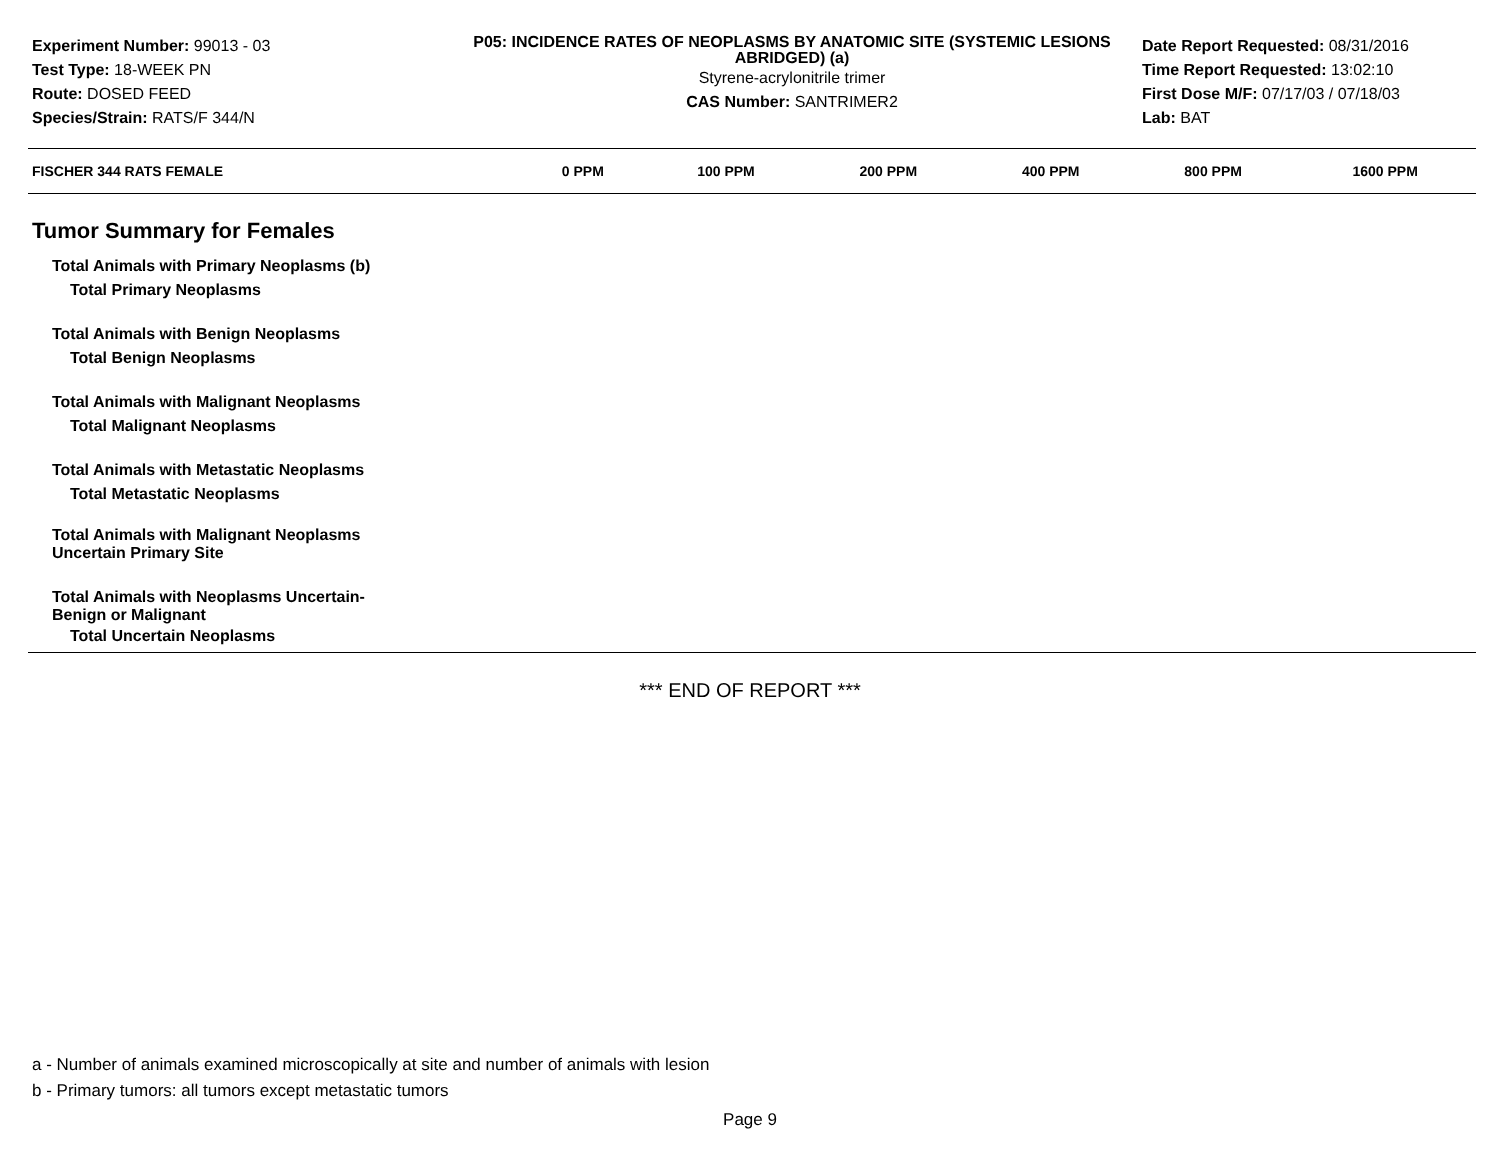Experiment Number: 99013 - 03
Test Type: 18-WEEK PN
Route: DOSED FEED
Species/Strain: RATS/F 344/N
P05: INCIDENCE RATES OF NEOPLASMS BY ANATOMIC SITE (SYSTEMIC LESIONS ABRIDGED) (a)
Styrene-acrylonitrile trimer
CAS Number: SANTRIMER2
Date Report Requested: 08/31/2016
Time Report Requested: 13:02:10
First Dose M/F: 07/17/03 / 07/18/03
Lab: BAT
| FISCHER 344 RATS FEMALE | 0 PPM | 100 PPM | 200 PPM | 400 PPM | 800 PPM | 1600 PPM |
| --- | --- | --- | --- | --- | --- | --- |
| Tumor Summary for Females | | | | | | |
| Total Animals with Primary Neoplasms (b) | | | | | | |
| Total Primary Neoplasms | | | | | | |
| Total Animals with Benign Neoplasms | | | | | | |
| Total Benign Neoplasms | | | | | | |
| Total Animals with Malignant Neoplasms | | | | | | |
| Total Malignant Neoplasms | | | | | | |
| Total Animals with Metastatic Neoplasms | | | | | | |
| Total Metastatic Neoplasms | | | | | | |
| Total Animals with Malignant Neoplasms Uncertain Primary Site | | | | | | |
| Total Animals with Neoplasms Uncertain- Benign or Malignant | | | | | | |
| Total Uncertain Neoplasms | | | | | | |
*** END OF REPORT ***
a - Number of animals examined microscopically at site and number of animals with lesion
b - Primary tumors: all tumors except metastatic tumors
Page 9